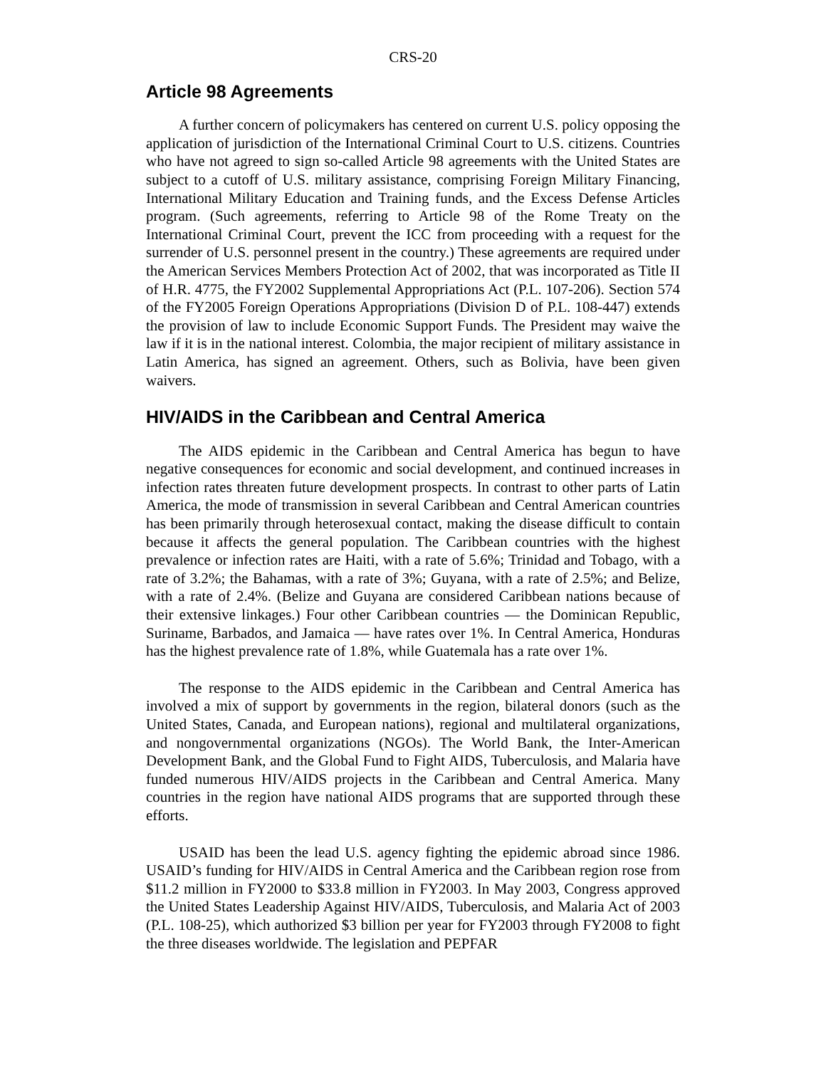CRS-20
Article 98 Agreements
A further concern of policymakers has centered on current U.S. policy opposing the application of jurisdiction of the International Criminal Court to U.S. citizens. Countries who have not agreed to sign so-called Article 98 agreements with the United States are subject to a cutoff of U.S. military assistance, comprising Foreign Military Financing, International Military Education and Training funds, and the Excess Defense Articles program. (Such agreements, referring to Article 98 of the Rome Treaty on the International Criminal Court, prevent the ICC from proceeding with a request for the surrender of U.S. personnel present in the country.) These agreements are required under the American Services Members Protection Act of 2002, that was incorporated as Title II of H.R. 4775, the FY2002 Supplemental Appropriations Act (P.L. 107-206). Section 574 of the FY2005 Foreign Operations Appropriations (Division D of P.L. 108-447) extends the provision of law to include Economic Support Funds. The President may waive the law if it is in the national interest. Colombia, the major recipient of military assistance in Latin America, has signed an agreement. Others, such as Bolivia, have been given waivers.
HIV/AIDS in the Caribbean and Central America
The AIDS epidemic in the Caribbean and Central America has begun to have negative consequences for economic and social development, and continued increases in infection rates threaten future development prospects. In contrast to other parts of Latin America, the mode of transmission in several Caribbean and Central American countries has been primarily through heterosexual contact, making the disease difficult to contain because it affects the general population. The Caribbean countries with the highest prevalence or infection rates are Haiti, with a rate of 5.6%; Trinidad and Tobago, with a rate of 3.2%; the Bahamas, with a rate of 3%; Guyana, with a rate of 2.5%; and Belize, with a rate of 2.4%. (Belize and Guyana are considered Caribbean nations because of their extensive linkages.) Four other Caribbean countries — the Dominican Republic, Suriname, Barbados, and Jamaica — have rates over 1%. In Central America, Honduras has the highest prevalence rate of 1.8%, while Guatemala has a rate over 1%.
The response to the AIDS epidemic in the Caribbean and Central America has involved a mix of support by governments in the region, bilateral donors (such as the United States, Canada, and European nations), regional and multilateral organizations, and nongovernmental organizations (NGOs). The World Bank, the Inter-American Development Bank, and the Global Fund to Fight AIDS, Tuberculosis, and Malaria have funded numerous HIV/AIDS projects in the Caribbean and Central America. Many countries in the region have national AIDS programs that are supported through these efforts.
USAID has been the lead U.S. agency fighting the epidemic abroad since 1986. USAID’s funding for HIV/AIDS in Central America and the Caribbean region rose from $11.2 million in FY2000 to $33.8 million in FY2003. In May 2003, Congress approved the United States Leadership Against HIV/AIDS, Tuberculosis, and Malaria Act of 2003 (P.L. 108-25), which authorized $3 billion per year for FY2003 through FY2008 to fight the three diseases worldwide. The legislation and PEPFAR